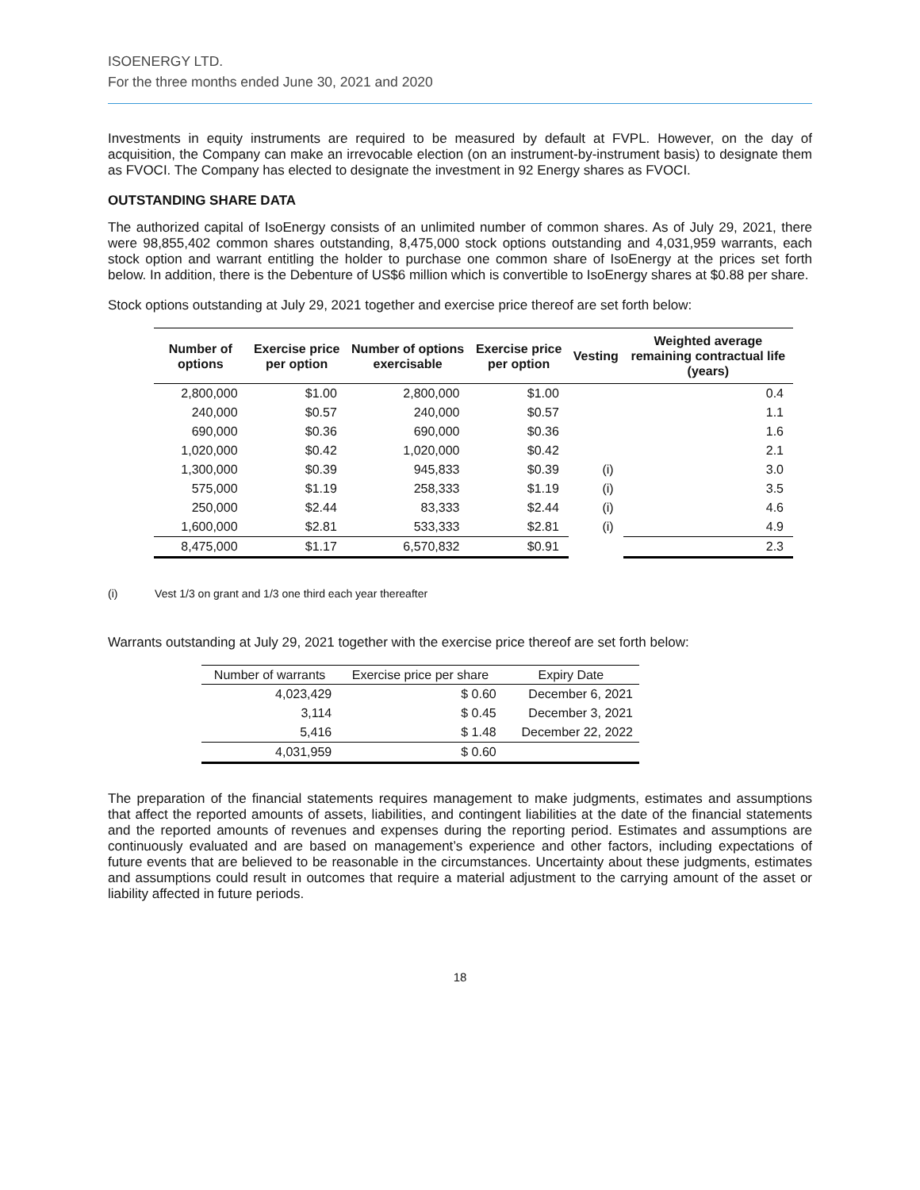ISOENERGY LTD.
For the three months ended June 30, 2021 and 2020
Investments in equity instruments are required to be measured by default at FVPL. However, on the day of acquisition, the Company can make an irrevocable election (on an instrument-by-instrument basis) to designate them as FVOCI. The Company has elected to designate the investment in 92 Energy shares as FVOCI.
OUTSTANDING SHARE DATA
The authorized capital of IsoEnergy consists of an unlimited number of common shares. As of July 29, 2021, there were 98,855,402 common shares outstanding, 8,475,000 stock options outstanding and 4,031,959 warrants, each stock option and warrant entitling the holder to purchase one common share of IsoEnergy at the prices set forth below. In addition, there is the Debenture of US$6 million which is convertible to IsoEnergy shares at $0.88 per share.
Stock options outstanding at July 29, 2021 together and exercise price thereof are set forth below:
| Number of options | Exercise price per option | Number of options exercisable | Exercise price per option | Vesting | Weighted average remaining contractual life (years) |
| --- | --- | --- | --- | --- | --- |
| 2,800,000 | $1.00 | 2,800,000 | $1.00 | | 0.4 |
| 240,000 | $0.57 | 240,000 | $0.57 | | 1.1 |
| 690,000 | $0.36 | 690,000 | $0.36 | | 1.6 |
| 1,020,000 | $0.42 | 1,020,000 | $0.42 | | 2.1 |
| 1,300,000 | $0.39 | 945,833 | $0.39 | (i) | 3.0 |
| 575,000 | $1.19 | 258,333 | $1.19 | (i) | 3.5 |
| 250,000 | $2.44 | 83,333 | $2.44 | (i) | 4.6 |
| 1,600,000 | $2.81 | 533,333 | $2.81 | (i) | 4.9 |
| 8,475,000 | $1.17 | 6,570,832 | $0.91 | | 2.3 |
(i) Vest 1/3 on grant and 1/3 one third each year thereafter
Warrants outstanding at July 29, 2021 together with the exercise price thereof are set forth below:
| Number of warrants | Exercise price per share | Expiry Date |
| --- | --- | --- |
| 4,023,429 | $ 0.60 | December 6, 2021 |
| 3,114 | $ 0.45 | December 3, 2021 |
| 5,416 | $ 1.48 | December 22, 2022 |
| 4,031,959 | $ 0.60 | |
The preparation of the financial statements requires management to make judgments, estimates and assumptions that affect the reported amounts of assets, liabilities, and contingent liabilities at the date of the financial statements and the reported amounts of revenues and expenses during the reporting period. Estimates and assumptions are continuously evaluated and are based on management’s experience and other factors, including expectations of future events that are believed to be reasonable in the circumstances. Uncertainty about these judgments, estimates and assumptions could result in outcomes that require a material adjustment to the carrying amount of the asset or liability affected in future periods.
18